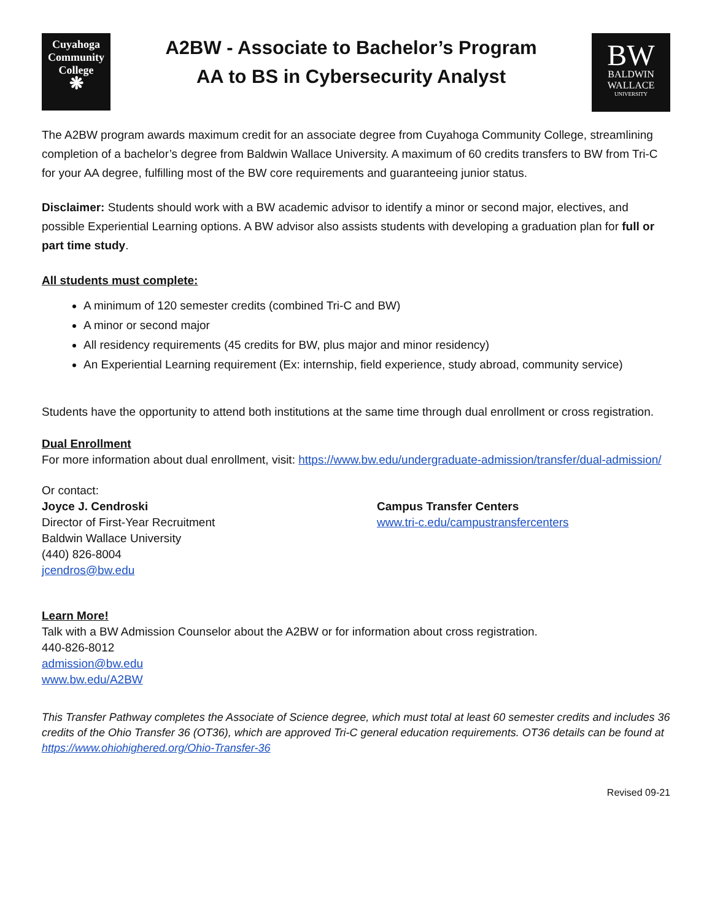Cuyahoga
Community
College
❋
A2BW - Associate to Bachelor’s Program
AA to BS in Cybersecurity Analyst
BW
BALDWIN
WALLACE
UNIVERSITY
The A2BW program awards maximum credit for an associate degree from Cuyahoga Community College, streamlining completion of a bachelor’s degree from Baldwin Wallace University. A maximum of 60 credits transfers to BW from Tri-C for your AA degree, fulfilling most of the BW core requirements and guaranteeing junior status.
Disclaimer: Students should work with a BW academic advisor to identify a minor or second major, electives, and possible Experiential Learning options. A BW advisor also assists students with developing a graduation plan for full or part time study.
All students must complete:
A minimum of 120 semester credits (combined Tri-C and BW)
A minor or second major
All residency requirements (45 credits for BW, plus major and minor residency)
An Experiential Learning requirement (Ex: internship, field experience, study abroad, community service)
Students have the opportunity to attend both institutions at the same time through dual enrollment or cross registration.
Dual Enrollment
For more information about dual enrollment, visit: https://www.bw.edu/undergraduate-admission/transfer/dual-admission/
Or contact:
Joyce J. Cendroski
Director of First-Year Recruitment
Baldwin Wallace University
(440) 826-8004
jcendros@bw.edu
Campus Transfer Centers
www.tri-c.edu/campustransfercenters
Learn More!
Talk with a BW Admission Counselor about the A2BW or for information about cross registration.
440-826-8012
admission@bw.edu
www.bw.edu/A2BW
This Transfer Pathway completes the Associate of Science degree, which must total at least 60 semester credits and includes 36 credits of the Ohio Transfer 36 (OT36), which are approved Tri-C general education requirements. OT36 details can be found at https://www.ohiohighered.org/Ohio-Transfer-36
Revised 09-21